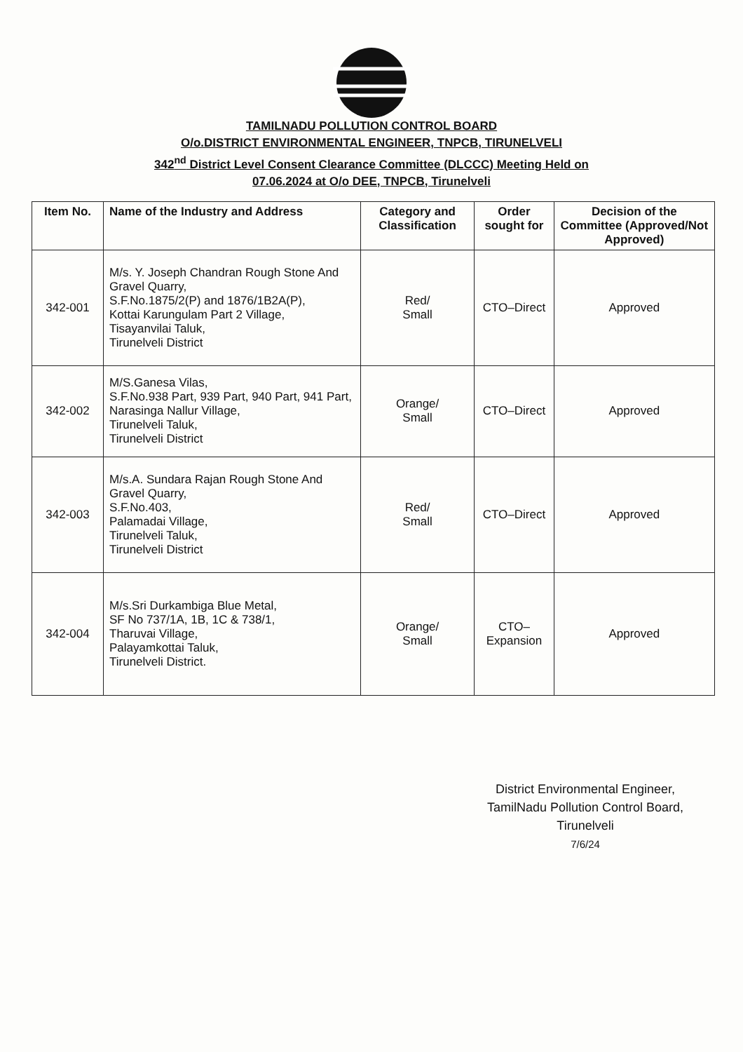TAMILNADU POLLUTION CONTROL BOARD
O/o.DISTRICT ENVIRONMENTAL ENGINEER, TNPCB, TIRUNELVELI
342<sup>nd</sup> District Level Consent Clearance Committee (DLCCC) Meeting Held on
07.06.2024 at O/o DEE, TNPCB, Tirunelveli
| Item No. | Name of the Industry and Address | Category and Classification | Order sought for | Decision of the Committee (Approved/Not Approved) |
| --- | --- | --- | --- | --- |
| 342-001 | M/s. Y. Joseph Chandran Rough Stone And Gravel Quarry, S.F.No.1875/2(P) and 1876/1B2A(P), Kottai Karungulam Part 2 Village, Tisayanvilai Taluk, Tirunelveli District | Red/ Small | CTO–Direct | Approved |
| 342-002 | M/S.Ganesa Vilas, S.F.No.938 Part, 939 Part, 940 Part, 941 Part, Narasinga Nallur Village, Tirunelveli Taluk, Tirunelveli District | Orange/ Small | CTO–Direct | Approved |
| 342-003 | M/s.A. Sundara Rajan Rough Stone And Gravel Quarry, S.F.No.403, Palamadai Village, Tirunelveli Taluk, Tirunelveli District | Red/ Small | CTO–Direct | Approved |
| 342-004 | M/s.Sri Durkambiga Blue Metal, SF No 737/1A, 1B, 1C & 738/1, Tharuvai Village, Palayamkottai Taluk, Tirunelveli District. | Orange/ Small | CTO– Expansion | Approved |
District Environmental Engineer,
TamilNadu Pollution Control Board,
Tirunelveli
7/6/24